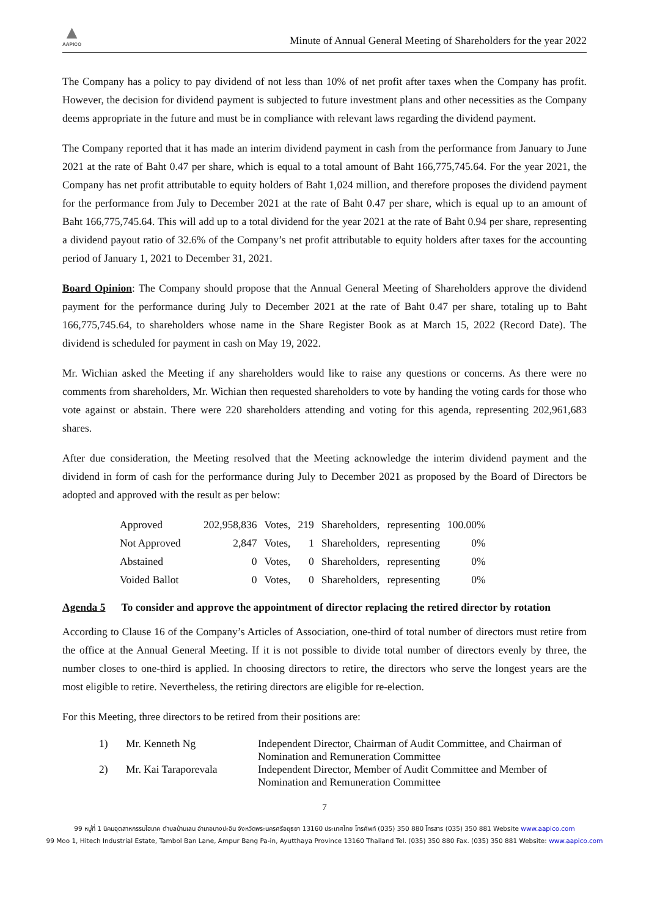▲
AAPICO
Minute of Annual General Meeting of Shareholders for the year 2022
The Company has a policy to pay dividend of not less than 10% of net profit after taxes when the Company has profit. However, the decision for dividend payment is subjected to future investment plans and other necessities as the Company deems appropriate in the future and must be in compliance with relevant laws regarding the dividend payment.
The Company reported that it has made an interim dividend payment in cash from the performance from January to June 2021 at the rate of Baht 0.47 per share, which is equal to a total amount of Baht 166,775,745.64. For the year 2021, the Company has net profit attributable to equity holders of Baht 1,024 million, and therefore proposes the dividend payment for the performance from July to December 2021 at the rate of Baht 0.47 per share, which is equal up to an amount of Baht 166,775,745.64. This will add up to a total dividend for the year 2021 at the rate of Baht 0.94 per share, representing a dividend payout ratio of 32.6% of the Company’s net profit attributable to equity holders after taxes for the accounting period of January 1, 2021 to December 31, 2021.
Board Opinion: The Company should propose that the Annual General Meeting of Shareholders approve the dividend payment for the performance during July to December 2021 at the rate of Baht 0.47 per share, totaling up to Baht 166,775,745.64, to shareholders whose name in the Share Register Book as at March 15, 2022 (Record Date). The dividend is scheduled for payment in cash on May 19, 2022.
Mr. Wichian asked the Meeting if any shareholders would like to raise any questions or concerns. As there were no comments from shareholders, Mr. Wichian then requested shareholders to vote by handing the voting cards for those who vote against or abstain. There were 220 shareholders attending and voting for this agenda, representing 202,961,683 shares.
After due consideration, the Meeting resolved that the Meeting acknowledge the interim dividend payment and the dividend in form of cash for the performance during July to December 2021 as proposed by the Board of Directors be adopted and approved with the result as per below:
| Approved | 202,958,836 | Votes, | 219 | Shareholders, | representing | 100.00% |
| Not Approved | 2,847 | Votes, | 1 | Shareholders, | representing | 0% |
| Abstained | 0 | Votes, | 0 | Shareholders, | representing | 0% |
| Voided Ballot | 0 | Votes, | 0 | Shareholders, | representing | 0% |
Agenda 5 To consider and approve the appointment of director replacing the retired director by rotation
According to Clause 16 of the Company’s Articles of Association, one-third of total number of directors must retire from the office at the Annual General Meeting. If it is not possible to divide total number of directors evenly by three, the number closes to one-third is applied. In choosing directors to retire, the directors who serve the longest years are the most eligible to retire. Nevertheless, the retiring directors are eligible for re-election.
For this Meeting, three directors to be retired from their positions are:
| 1) | Mr. Kenneth Ng | Independent Director, Chairman of Audit Committee, and Chairman of Nomination and Remuneration Committee |
| 2) | Mr. Kai Taraporevala | Independent Director, Member of Audit Committee and Member of Nomination and Remuneration Committee |
7
99 หมู่ที่ 1 นิคมอุตสาหกรรมไฮเทค ตำบลบ้านเลน อำเภอบางปะอิน จังหวัดพระนครศรีอยุธยา 13160 ประเทศไทย โทรศัพท์ (035) 350 880 โทรสาร (035) 350 881 Website www.aapico.com
99 Moo 1, Hitech Industrial Estate, Tambol Ban Lane, Ampur Bang Pa-in, Ayutthaya Province 13160 Thailand Tel. (035) 350 880 Fax. (035) 350 881 Website: www.aapico.com